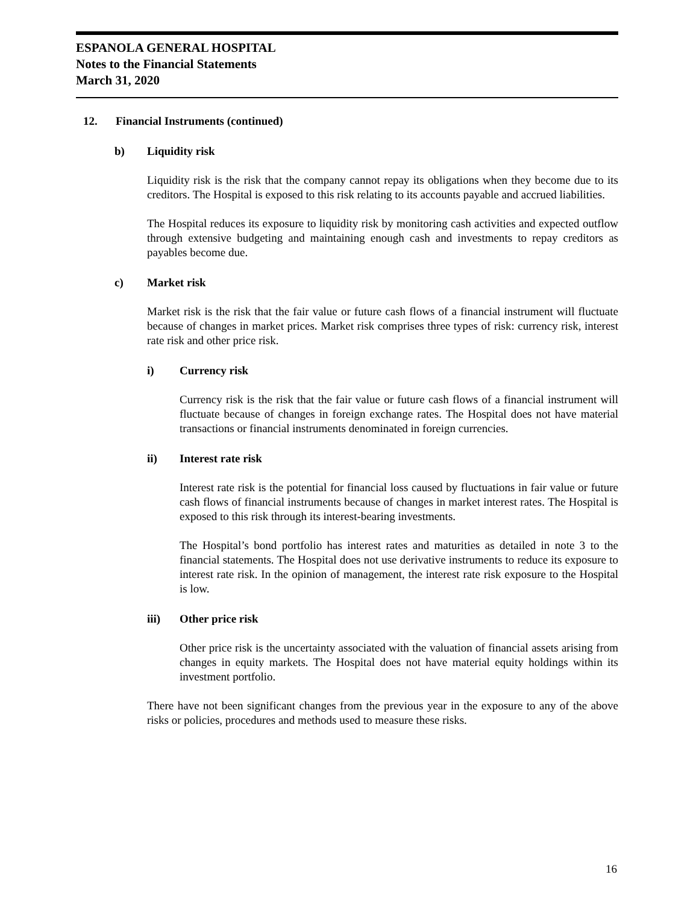ESPANOLA GENERAL HOSPITAL
Notes to the Financial Statements
March 31, 2020
12. Financial Instruments (continued)
b) Liquidity risk
Liquidity risk is the risk that the company cannot repay its obligations when they become due to its creditors. The Hospital is exposed to this risk relating to its accounts payable and accrued liabilities.
The Hospital reduces its exposure to liquidity risk by monitoring cash activities and expected outflow through extensive budgeting and maintaining enough cash and investments to repay creditors as payables become due.
c) Market risk
Market risk is the risk that the fair value or future cash flows of a financial instrument will fluctuate because of changes in market prices. Market risk comprises three types of risk: currency risk, interest rate risk and other price risk.
i) Currency risk
Currency risk is the risk that the fair value or future cash flows of a financial instrument will fluctuate because of changes in foreign exchange rates. The Hospital does not have material transactions or financial instruments denominated in foreign currencies.
ii) Interest rate risk
Interest rate risk is the potential for financial loss caused by fluctuations in fair value or future cash flows of financial instruments because of changes in market interest rates. The Hospital is exposed to this risk through its interest-bearing investments.
The Hospital’s bond portfolio has interest rates and maturities as detailed in note 3 to the financial statements. The Hospital does not use derivative instruments to reduce its exposure to interest rate risk. In the opinion of management, the interest rate risk exposure to the Hospital is low.
iii) Other price risk
Other price risk is the uncertainty associated with the valuation of financial assets arising from changes in equity markets. The Hospital does not have material equity holdings within its investment portfolio.
There have not been significant changes from the previous year in the exposure to any of the above risks or policies, procedures and methods used to measure these risks.
16